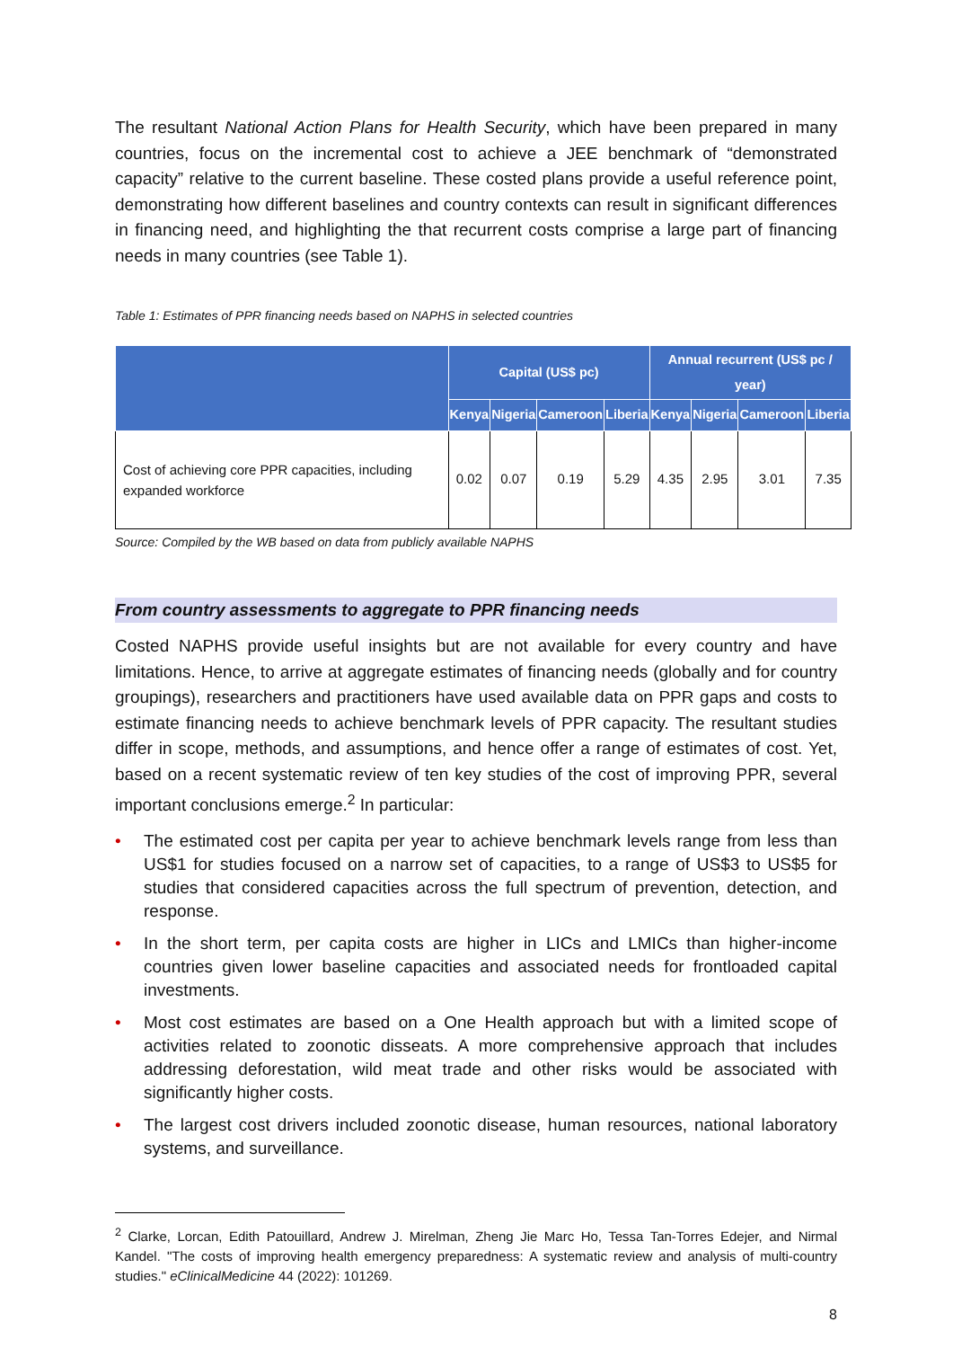The resultant National Action Plans for Health Security, which have been prepared in many countries, focus on the incremental cost to achieve a JEE benchmark of “demonstrated capacity” relative to the current baseline. These costed plans provide a useful reference point, demonstrating how different baselines and country contexts can result in significant differences in financing need, and highlighting the that recurrent costs comprise a large part of financing needs in many countries (see Table 1).
Table 1: Estimates of PPR financing needs based on NAPHS in selected countries
| | Capital (US$ pc) | | | | Annual recurrent (US$ pc / year) | | | |
| --- | --- | --- | --- | --- | --- | --- | --- | --- |
| | Kenya | Nigeria | Cameroon | Liberia | Kenya | Nigeria | Cameroon | Liberia |
| Cost of achieving core PPR capacities, including expanded workforce | 0.02 | 0.07 | 0.19 | 5.29 | 4.35 | 2.95 | 3.01 | 7.35 |
Source: Compiled by the WB based on data from publicly available NAPHS
From country assessments to aggregate to PPR financing needs
Costed NAPHS provide useful insights but are not available for every country and have limitations. Hence, to arrive at aggregate estimates of financing needs (globally and for country groupings), researchers and practitioners have used available data on PPR gaps and costs to estimate financing needs to achieve benchmark levels of PPR capacity. The resultant studies differ in scope, methods, and assumptions, and hence offer a range of estimates of cost. Yet, based on a recent systematic review of ten key studies of the cost of improving PPR, several important conclusions emerge.<sup>2</sup> In particular:
• The estimated cost per capita per year to achieve benchmark levels range from less than US$1 for studies focused on a narrow set of capacities, to a range of US$3 to US$5 for studies that considered capacities across the full spectrum of prevention, detection, and response.
• In the short term, per capita costs are higher in LICs and LMICs than higher-income countries given lower baseline capacities and associated needs for frontloaded capital investments.
• Most cost estimates are based on a One Health approach but with a limited scope of activities related to zoonotic disseats. A more comprehensive approach that includes addressing deforestation, wild meat trade and other risks would be associated with significantly higher costs.
• The largest cost drivers included zoonotic disease, human resources, national laboratory systems, and surveillance.
<sup>2</sup> Clarke, Lorcan, Edith Patouillard, Andrew J. Mirelman, Zheng Jie Marc Ho, Tessa Tan-Torres Edejer, and Nirmal Kandel. "The costs of improving health emergency preparedness: A systematic review and analysis of multi-country studies." eClinicalMedicine 44 (2022): 101269.
8